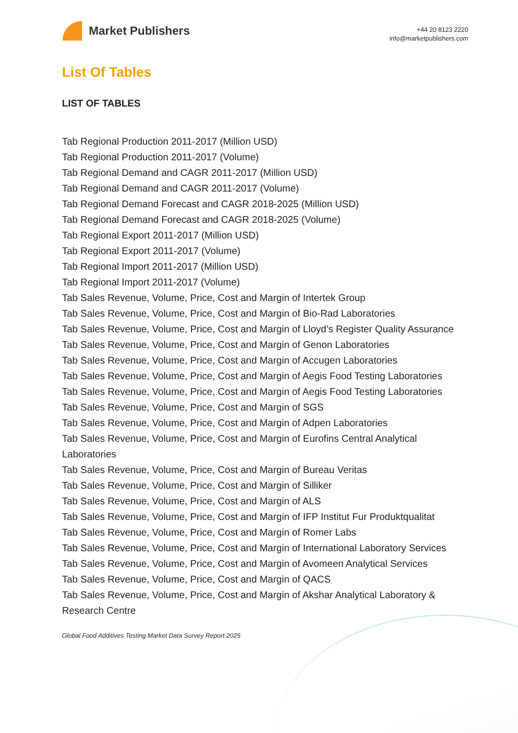Market Publishers
+44 20 8123 2220
info@marketpublishers.com
List Of Tables
LIST OF TABLES
Tab Regional Production 2011-2017 (Million USD)
Tab Regional Production 2011-2017 (Volume)
Tab Regional Demand and CAGR 2011-2017 (Million USD)
Tab Regional Demand and CAGR 2011-2017 (Volume)
Tab Regional Demand Forecast and CAGR 2018-2025 (Million USD)
Tab Regional Demand Forecast and CAGR 2018-2025 (Volume)
Tab Regional Export 2011-2017 (Million USD)
Tab Regional Export 2011-2017 (Volume)
Tab Regional Import 2011-2017 (Million USD)
Tab Regional Import 2011-2017 (Volume)
Tab Sales Revenue, Volume, Price, Cost and Margin of Intertek Group
Tab Sales Revenue, Volume, Price, Cost and Margin of Bio-Rad Laboratories
Tab Sales Revenue, Volume, Price, Cost and Margin of Lloyd’s Register Quality Assurance
Tab Sales Revenue, Volume, Price, Cost and Margin of Genon Laboratories
Tab Sales Revenue, Volume, Price, Cost and Margin of Accugen Laboratories
Tab Sales Revenue, Volume, Price, Cost and Margin of Aegis Food Testing Laboratories
Tab Sales Revenue, Volume, Price, Cost and Margin of Aegis Food Testing Laboratories
Tab Sales Revenue, Volume, Price, Cost and Margin of SGS
Tab Sales Revenue, Volume, Price, Cost and Margin of Adpen Laboratories
Tab Sales Revenue, Volume, Price, Cost and Margin of Eurofins Central Analytical Laboratories
Tab Sales Revenue, Volume, Price, Cost and Margin of Bureau Veritas
Tab Sales Revenue, Volume, Price, Cost and Margin of Silliker
Tab Sales Revenue, Volume, Price, Cost and Margin of ALS
Tab Sales Revenue, Volume, Price, Cost and Margin of IFP Institut Fur Produktqualitat
Tab Sales Revenue, Volume, Price, Cost and Margin of Romer Labs
Tab Sales Revenue, Volume, Price, Cost and Margin of International Laboratory Services
Tab Sales Revenue, Volume, Price, Cost and Margin of Avomeen Analytical Services
Tab Sales Revenue, Volume, Price, Cost and Margin of QACS
Tab Sales Revenue, Volume, Price, Cost and Margin of Akshar Analytical Laboratory & Research Centre
Global Food Additives Testing Market Data Survey Report 2025